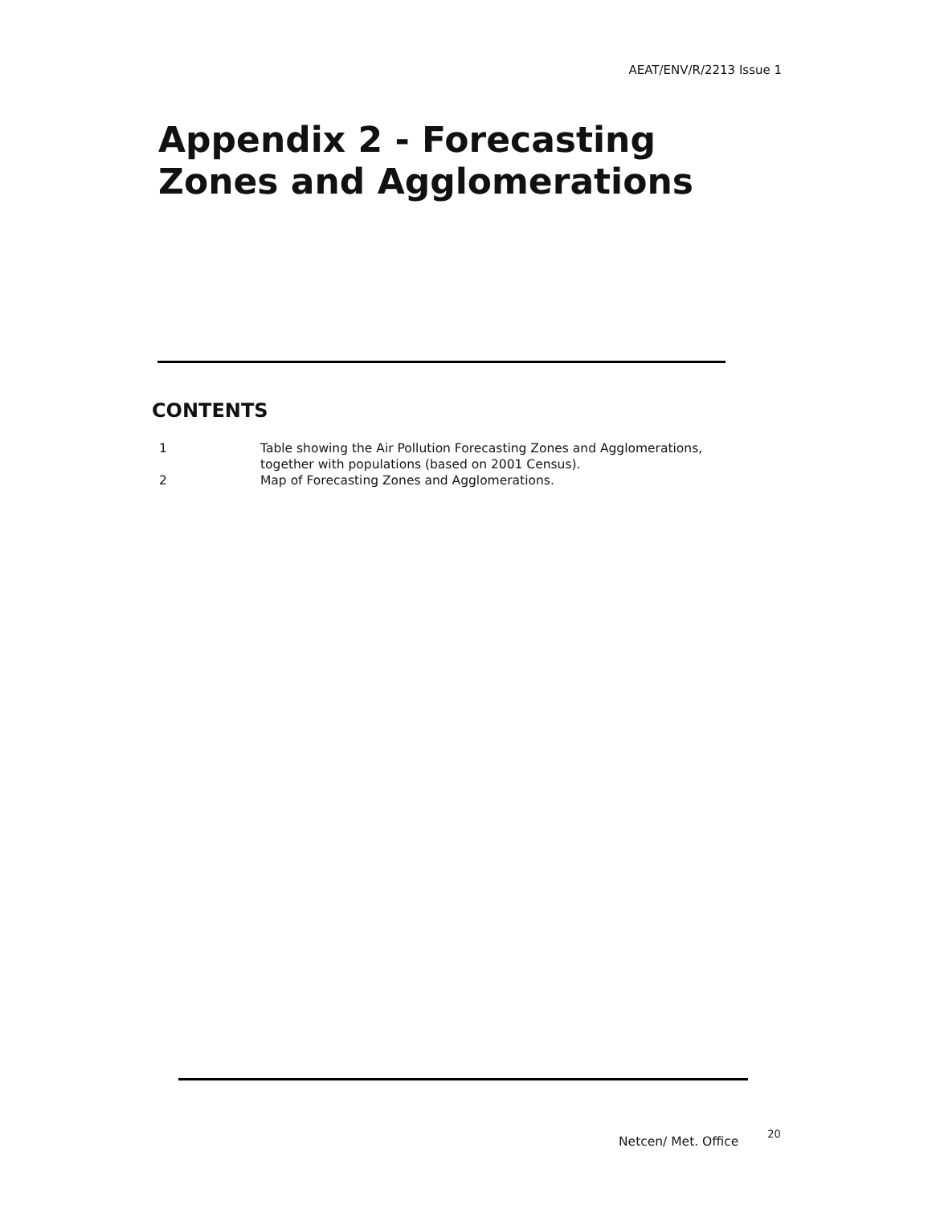AEAT/ENV/R/2213 Issue 1
Appendix 2 - Forecasting
Zones and Agglomerations
CONTENTS
1 Table showing the Air Pollution Forecasting Zones and Agglomerations,
together with populations (based on 2001 Census).
2 Map of Forecasting Zones and Agglomerations.
Netcen/ Met. Office 20